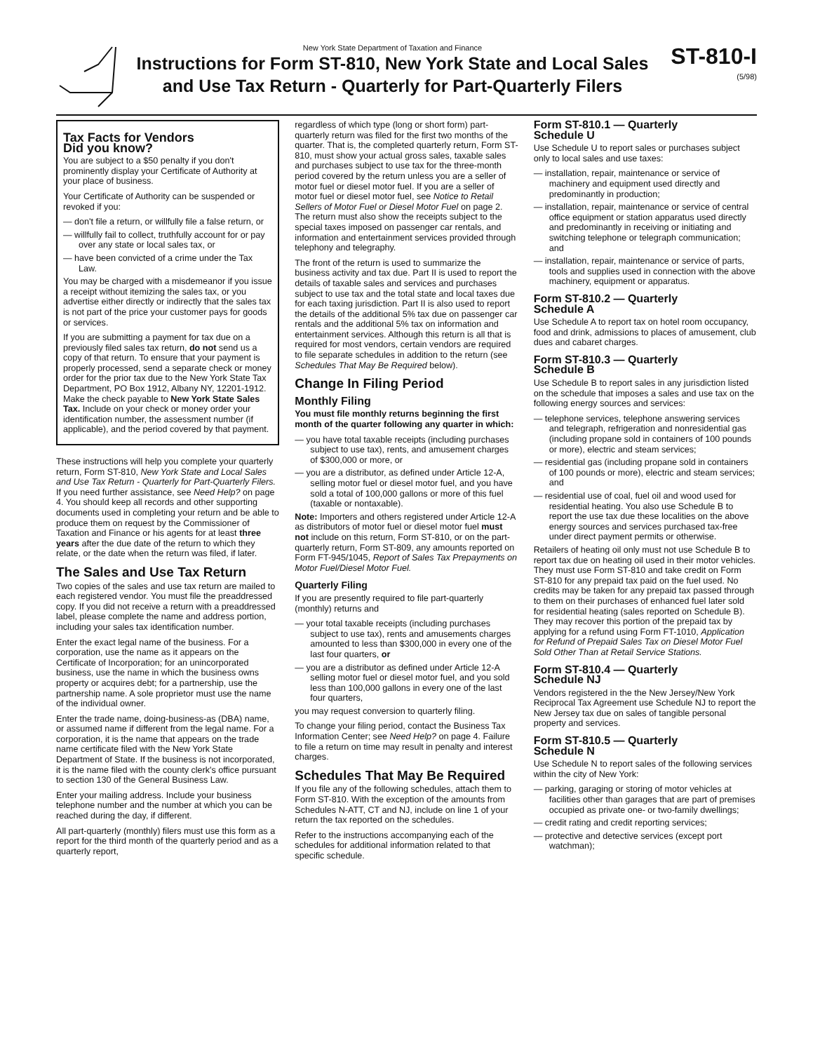New York State Department of Taxation and Finance
Instructions for Form ST-810, New York State and Local Sales
and Use Tax Return - Quarterly for Part-Quarterly Filers
ST-810-I
(5/98)
Tax Facts for Vendors
Did you know?
You are subject to a $50 penalty if you don't prominently display your Certificate of Authority at your place of business.
Your Certificate of Authority can be suspended or revoked if you:
— don't file a return, or willfully file a false return, or
— willfully fail to collect, truthfully account for or pay over any state or local sales tax, or
— have been convicted of a crime under the Tax Law.
You may be charged with a misdemeanor if you issue a receipt without itemizing the sales tax, or you advertise either directly or indirectly that the sales tax is not part of the price your customer pays for goods or services.
If you are submitting a payment for tax due on a previously filed sales tax return, do not send us a copy of that return. To ensure that your payment is properly processed, send a separate check or money order for the prior tax due to the New York State Tax Department, PO Box 1912, Albany NY, 12201-1912. Make the check payable to New York State Sales Tax. Include on your check or money order your identification number, the assessment number (if applicable), and the period covered by that payment.
These instructions will help you complete your quarterly return, Form ST-810, New York State and Local Sales and Use Tax Return - Quarterly for Part-Quarterly Filers. If you need further assistance, see Need Help? on page 4. You should keep all records and other supporting documents used in completing your return and be able to produce them on request by the Commissioner of Taxation and Finance or his agents for at least three years after the due date of the return to which they relate, or the date when the return was filed, if later.
The Sales and Use Tax Return
Two copies of the sales and use tax return are mailed to each registered vendor. You must file the preaddressed copy. If you did not receive a return with a preaddressed label, please complete the name and address portion, including your sales tax identification number.
Enter the exact legal name of the business. For a corporation, use the name as it appears on the Certificate of Incorporation; for an unincorporated business, use the name in which the business owns property or acquires debt; for a partnership, use the partnership name. A sole proprietor must use the name of the individual owner.
Enter the trade name, doing-business-as (DBA) name, or assumed name if different from the legal name. For a corporation, it is the name that appears on the trade name certificate filed with the New York State Department of State. If the business is not incorporated, it is the name filed with the county clerk's office pursuant to section 130 of the General Business Law.
Enter your mailing address. Include your business telephone number and the number at which you can be reached during the day, if different.
All part-quarterly (monthly) filers must use this form as a report for the third month of the quarterly period and as a quarterly report,
regardless of which type (long or short form) part-quarterly return was filed for the first two months of the quarter. That is, the completed quarterly return, Form ST-810, must show your actual gross sales, taxable sales and purchases subject to use tax for the three-month period covered by the return unless you are a seller of motor fuel or diesel motor fuel. If you are a seller of motor fuel or diesel motor fuel, see Notice to Retail Sellers of Motor Fuel or Diesel Motor Fuel on page 2. The return must also show the receipts subject to the special taxes imposed on passenger car rentals, and information and entertainment services provided through telephony and telegraphy.
The front of the return is used to summarize the business activity and tax due. Part II is used to report the details of taxable sales and services and purchases subject to use tax and the total state and local taxes due for each taxing jurisdiction. Part II is also used to report the details of the additional 5% tax due on passenger car rentals and the additional 5% tax on information and entertainment services. Although this return is all that is required for most vendors, certain vendors are required to file separate schedules in addition to the return (see Schedules That May Be Required below).
Change In Filing Period
Monthly Filing
You must file monthly returns beginning the first month of the quarter following any quarter in which:
— you have total taxable receipts (including purchases subject to use tax), rents, and amusement charges of $300,000 or more, or
— you are a distributor, as defined under Article 12-A, selling motor fuel or diesel motor fuel, and you have sold a total of 100,000 gallons or more of this fuel (taxable or nontaxable).
Note: Importers and others registered under Article 12-A as distributors of motor fuel or diesel motor fuel must not include on this return, Form ST-810, or on the part-quarterly return, Form ST-809, any amounts reported on Form FT-945/1045, Report of Sales Tax Prepayments on Motor Fuel/Diesel Motor Fuel.
Quarterly Filing
If you are presently required to file part-quarterly (monthly) returns and
— your total taxable receipts (including purchases subject to use tax), rents and amusements charges amounted to less than $300,000 in every one of the last four quarters, or
— you are a distributor as defined under Article 12-A selling motor fuel or diesel motor fuel, and you sold less than 100,000 gallons in every one of the last four quarters,
you may request conversion to quarterly filing.
To change your filing period, contact the Business Tax Information Center; see Need Help? on page 4. Failure to file a return on time may result in penalty and interest charges.
Schedules That May Be Required
If you file any of the following schedules, attach them to Form ST-810. With the exception of the amounts from Schedules N-ATT, CT and NJ, include on line 1 of your return the tax reported on the schedules.
Refer to the instructions accompanying each of the schedules for additional information related to that specific schedule.
Form ST-810.1 — Quarterly
Schedule U
Use Schedule U to report sales or purchases subject only to local sales and use taxes:
— installation, repair, maintenance or service of machinery and equipment used directly and predominantly in production;
— installation, repair, maintenance or service of central office equipment or station apparatus used directly and predominantly in receiving or initiating and switching telephone or telegraph communication; and
— installation, repair, maintenance or service of parts, tools and supplies used in connection with the above machinery, equipment or apparatus.
Form ST-810.2 — Quarterly
Schedule A
Use Schedule A to report tax on hotel room occupancy, food and drink, admissions to places of amusement, club dues and cabaret charges.
Form ST-810.3 — Quarterly
Schedule B
Use Schedule B to report sales in any jurisdiction listed on the schedule that imposes a sales and use tax on the following energy sources and services:
— telephone services, telephone answering services and telegraph, refrigeration and nonresidential gas (including propane sold in containers of 100 pounds or more), electric and steam services;
— residential gas (including propane sold in containers of 100 pounds or more), electric and steam services; and
— residential use of coal, fuel oil and wood used for residential heating. You also use Schedule B to report the use tax due these localities on the above energy sources and services purchased tax-free under direct payment permits or otherwise.
Retailers of heating oil only must not use Schedule B to report tax due on heating oil used in their motor vehicles. They must use Form ST-810 and take credit on Form ST-810 for any prepaid tax paid on the fuel used. No credits may be taken for any prepaid tax passed through to them on their purchases of enhanced fuel later sold for residential heating (sales reported on Schedule B). They may recover this portion of the prepaid tax by applying for a refund using Form FT-1010, Application for Refund of Prepaid Sales Tax on Diesel Motor Fuel Sold Other Than at Retail Service Stations.
Form ST-810.4 — Quarterly
Schedule NJ
Vendors registered in the the New Jersey/New York Reciprocal Tax Agreement use Schedule NJ to report the New Jersey tax due on sales of tangible personal property and services.
Form ST-810.5 — Quarterly
Schedule N
Use Schedule N to report sales of the following services within the city of New York:
— parking, garaging or storing of motor vehicles at facilities other than garages that are part of premises occupied as private one- or two-family dwellings;
— credit rating and credit reporting services;
— protective and detective services (except port watchman);